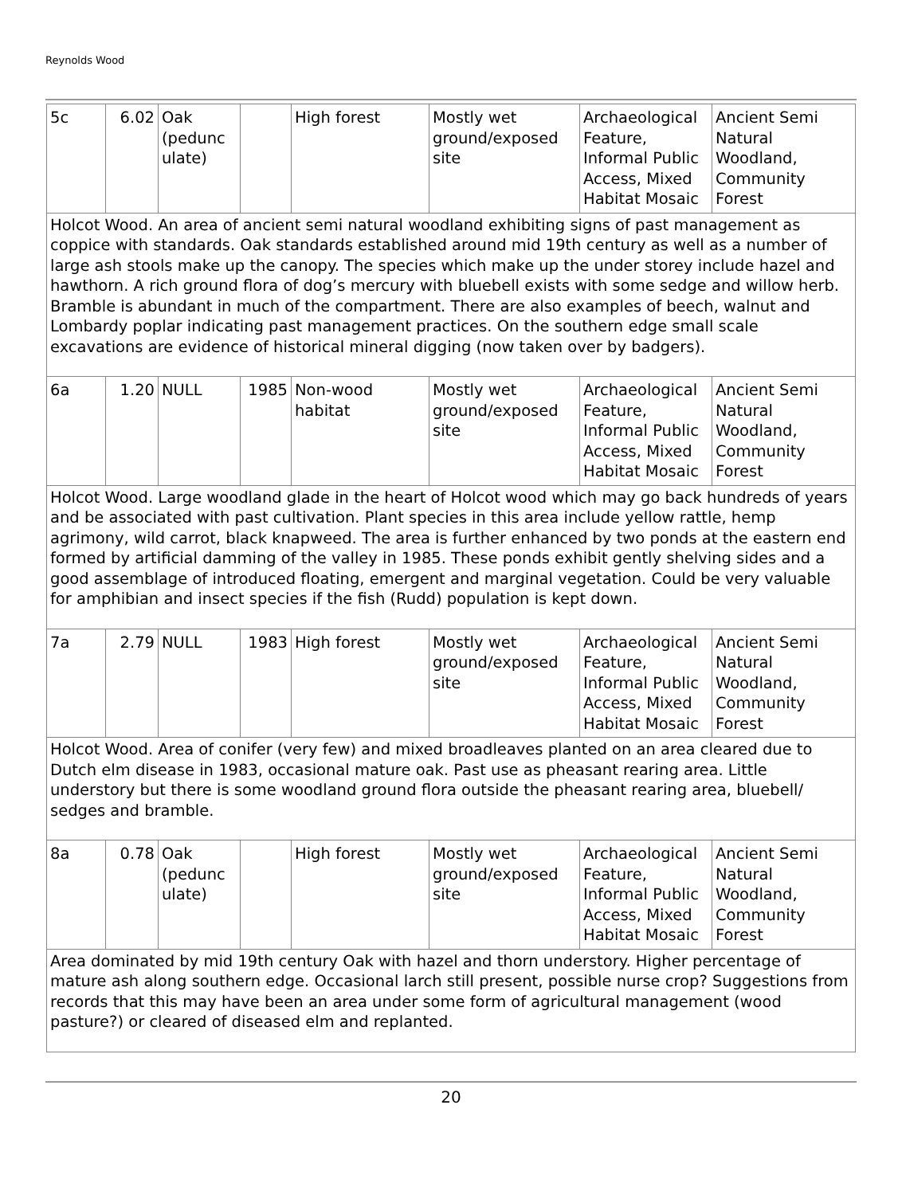Reynolds Wood
| 5c | 6.02 | Oak (pedunc ulate) | | High forest | Mostly wet ground/exposed site | Archaeological Feature, Informal Public Access, Mixed Habitat Mosaic | Ancient Semi Natural Woodland, Community Forest |
| Holcot Wood. An area of ancient semi natural woodland exhibiting signs of past management as coppice with standards. Oak standards established around mid 19th century as well as a number of large ash stools make up the canopy. The species which make up the under storey include hazel and hawthorn. A rich ground flora of dog’s mercury with bluebell exists with some sedge and willow herb. Bramble is abundant in much of the compartment. There are also examples of beech, walnut and Lombardy poplar indicating past management practices. On the southern edge small scale excavations are evidence of historical mineral digging (now taken over by badgers). | | | | | | | |
| 6a | 1.20 | NULL | 1985 | Non-wood habitat | Mostly wet ground/exposed site | Archaeological Feature, Informal Public Access, Mixed Habitat Mosaic | Ancient Semi Natural Woodland, Community Forest |
| Holcot Wood. Large woodland glade in the heart of Holcot wood which may go back hundreds of years and be associated with past cultivation. Plant species in this area include yellow rattle, hemp agrimony, wild carrot, black knapweed. The area is further enhanced by two ponds at the eastern end formed by artificial damming of the valley in 1985. These ponds exhibit gently shelving sides and a good assemblage of introduced floating, emergent and marginal vegetation. Could be very valuable for amphibian and insect species if the fish (Rudd) population is kept down. | | | | | | | |
| 7a | 2.79 | NULL | 1983 | High forest | Mostly wet ground/exposed site | Archaeological Feature, Informal Public Access, Mixed Habitat Mosaic | Ancient Semi Natural Woodland, Community Forest |
| Holcot Wood. Area of conifer (very few) and mixed broadleaves planted on an area cleared due to Dutch elm disease in 1983, occasional mature oak. Past use as pheasant rearing area. Little understory but there is some woodland ground flora outside the pheasant rearing area, bluebell/ sedges and bramble. | | | | | | | |
| 8a | 0.78 | Oak (pedunc ulate) | | High forest | Mostly wet ground/exposed site | Archaeological Feature, Informal Public Access, Mixed Habitat Mosaic | Ancient Semi Natural Woodland, Community Forest |
| Area dominated by mid 19th century Oak with hazel and thorn understory. Higher percentage of mature ash along southern edge. Occasional larch still present, possible nurse crop? Suggestions from records that this may have been an area under some form of agricultural management (wood pasture?) or cleared of diseased elm and replanted. | | | | | | | |
20